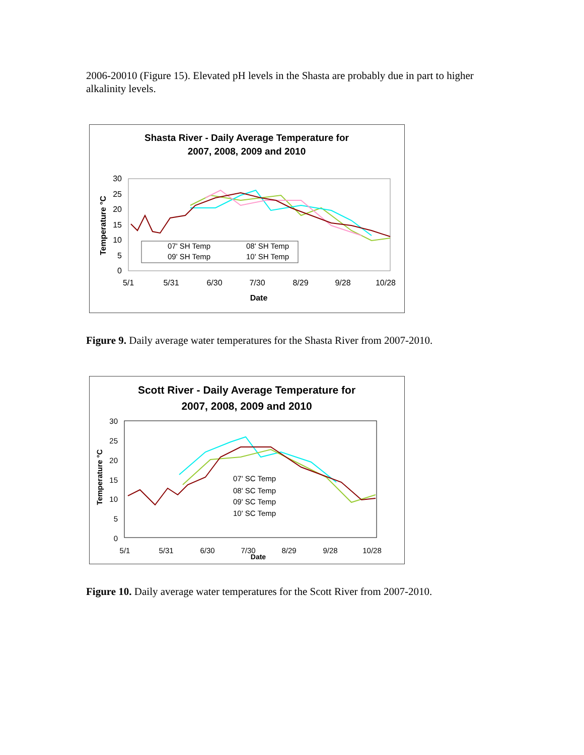2006-20010 (Figure 15). Elevated pH levels in the Shasta are probably due in part to higher alkalinity levels.
Shasta River - Daily Average Temperature for
2007, 2008, 2009 and 2010
30
25
20
15
10
5
0
Temperature °C
5/1
5/31
6/30
7/30
8/29
9/28
10/28
Date
07' SH Temp
08' SH Temp
09' SH Temp
10' SH Temp
Figure 9. Daily average water temperatures for the Shasta River from 2007-2010.
Scott River - Daily Average Temperature for
2007, 2008, 2009 and 2010
30
25
20
15
10
5
0
Temperature °C
5/1
5/31
6/30
7/30
8/29
9/28
10/28
Date
07' SC Temp
08' SC Temp
09' SC Temp
10' SC Temp
Figure 10. Daily average water temperatures for the Scott River from 2007-2010.